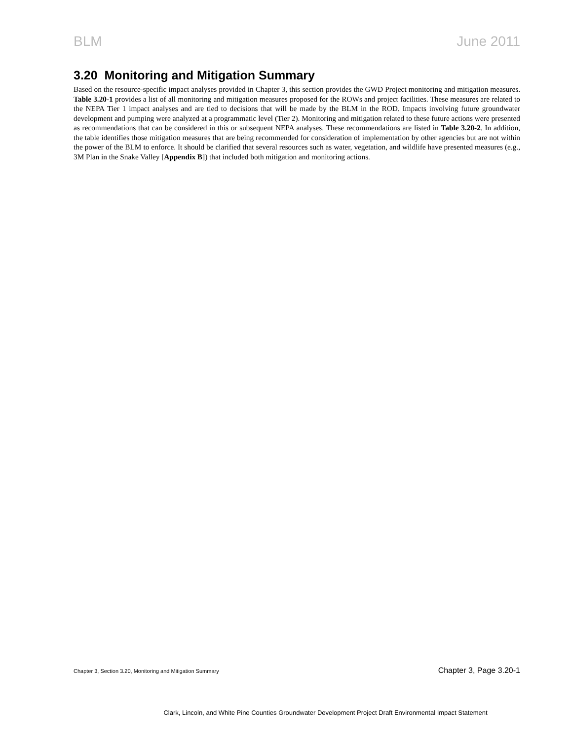BLM June 2011
3.20 Monitoring and Mitigation Summary
Based on the resource-specific impact analyses provided in Chapter 3, this section provides the GWD Project monitoring and mitigation measures. Table 3.20-1 provides a list of all monitoring and mitigation measures proposed for the ROWs and project facilities. These measures are related to the NEPA Tier 1 impact analyses and are tied to decisions that will be made by the BLM in the ROD. Impacts involving future groundwater development and pumping were analyzed at a programmatic level (Tier 2). Monitoring and mitigation related to these future actions were presented as recommendations that can be considered in this or subsequent NEPA analyses. These recommendations are listed in Table 3.20-2. In addition, the table identifies those mitigation measures that are being recommended for consideration of implementation by other agencies but are not within the power of the BLM to enforce. It should be clarified that several resources such as water, vegetation, and wildlife have presented measures (e.g., 3M Plan in the Snake Valley [Appendix B]) that included both mitigation and monitoring actions.
Chapter 3, Section 3.20, Monitoring and Mitigation Summary Chapter 3, Page 3.20-1
Clark, Lincoln, and White Pine Counties Groundwater Development Project Draft Environmental Impact Statement